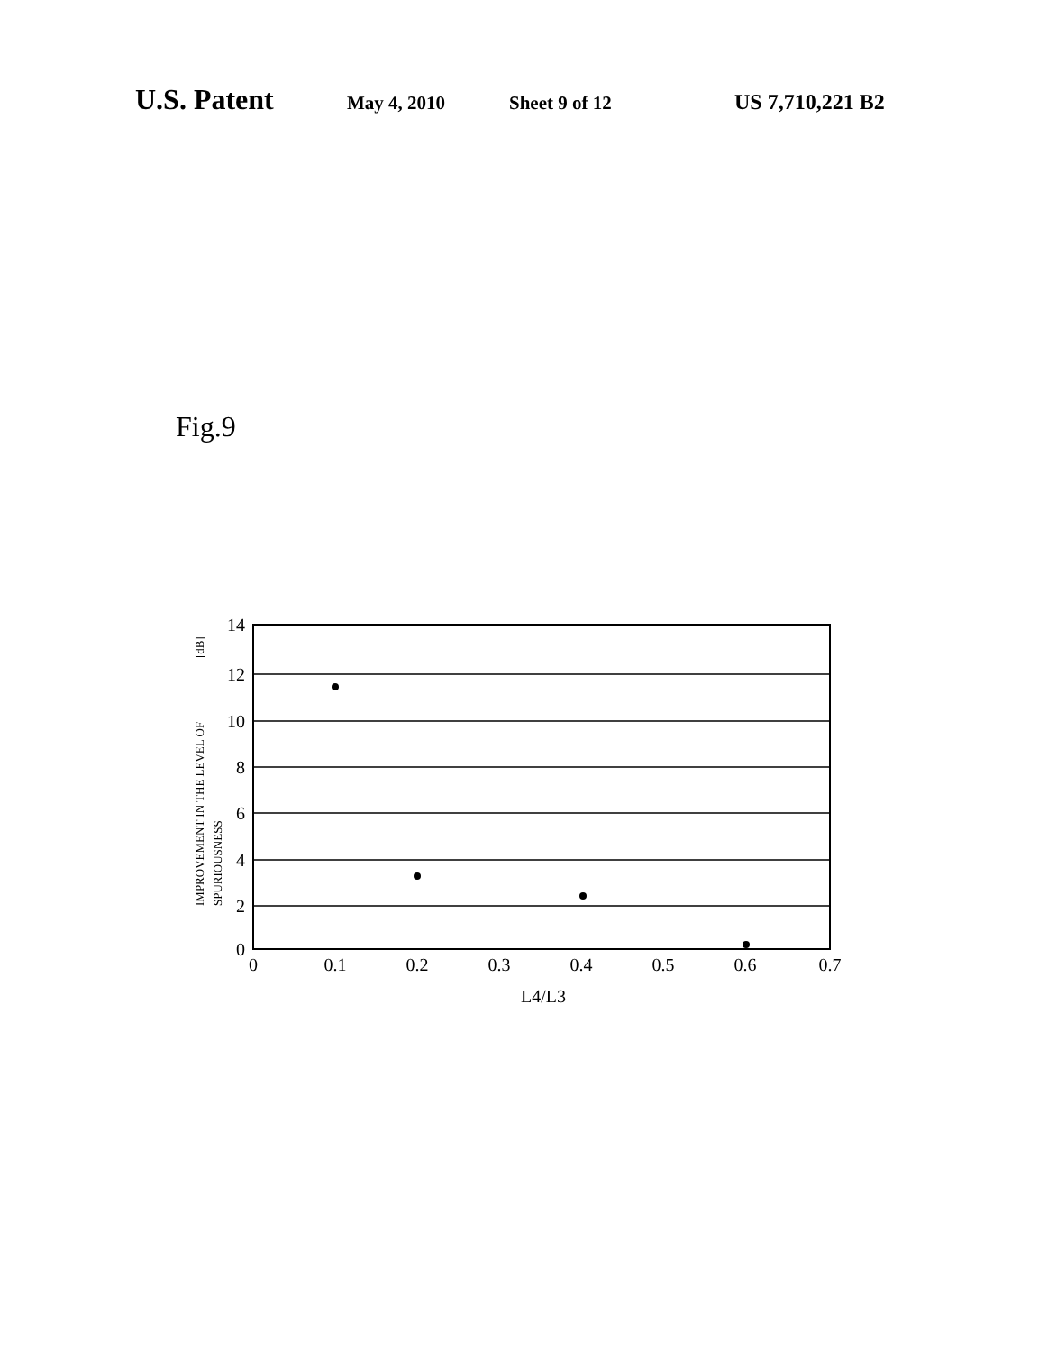U.S. Patent May 4, 2010 Sheet 9 of 12 US 7,710,221 B2
Fig.9
14
12
10
8
6
4
2
0
0
0.1
0.2
0.3
0.4
0.5
0.6
0.7
L4/L3
IMPROVEMENT IN THE LEVEL OF
SPURIOUSNESS
[dB]